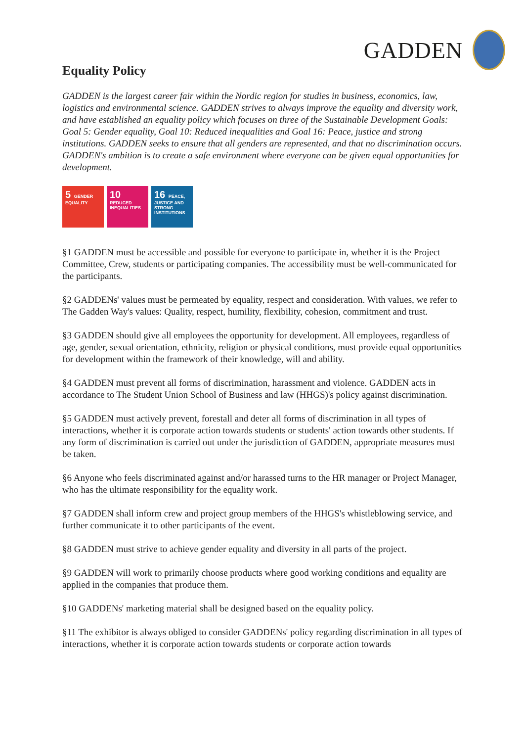GADDEN
Equality Policy
GADDEN is the largest career fair within the Nordic region for studies in business, economics, law, logistics and environmental science. GADDEN strives to always improve the equality and diversity work, and have established an equality policy which focuses on three of the Sustainable Development Goals: Goal 5: Gender equality, Goal 10: Reduced inequalities and Goal 16: Peace, justice and strong institutions. GADDEN seeks to ensure that all genders are represented, and that no discrimination occurs. GADDEN's ambition is to create a safe environment where everyone can be given equal opportunities for development.
5 GENDER EQUALITY
10 REDUCED INEQUALITIES
16 PEACE, JUSTICE AND STRONG INSTITUTIONS
§1 GADDEN must be accessible and possible for everyone to participate in, whether it is the Project Committee, Crew, students or participating companies. The accessibility must be well-communicated for the participants.
§2 GADDENs' values must be permeated by equality, respect and consideration. With values, we refer to The Gadden Way's values: Quality, respect, humility, flexibility, cohesion, commitment and trust.
§3 GADDEN should give all employees the opportunity for development. All employees, regardless of age, gender, sexual orientation, ethnicity, religion or physical conditions, must provide equal opportunities for development within the framework of their knowledge, will and ability.
§4 GADDEN must prevent all forms of discrimination, harassment and violence. GADDEN acts in accordance to The Student Union School of Business and law (HHGS)'s policy against discrimination.
§5 GADDEN must actively prevent, forestall and deter all forms of discrimination in all types of interactions, whether it is corporate action towards students or students' action towards other students. If any form of discrimination is carried out under the jurisdiction of GADDEN, appropriate measures must be taken.
§6 Anyone who feels discriminated against and/or harassed turns to the HR manager or Project Manager, who has the ultimate responsibility for the equality work.
§7 GADDEN shall inform crew and project group members of the HHGS's whistleblowing service, and further communicate it to other participants of the event.
§8 GADDEN must strive to achieve gender equality and diversity in all parts of the project.
§9 GADDEN will work to primarily choose products where good working conditions and equality are applied in the companies that produce them.
§10 GADDENs' marketing material shall be designed based on the equality policy.
§11 The exhibitor is always obliged to consider GADDENs' policy regarding discrimination in all types of interactions, whether it is corporate action towards students or corporate action towards